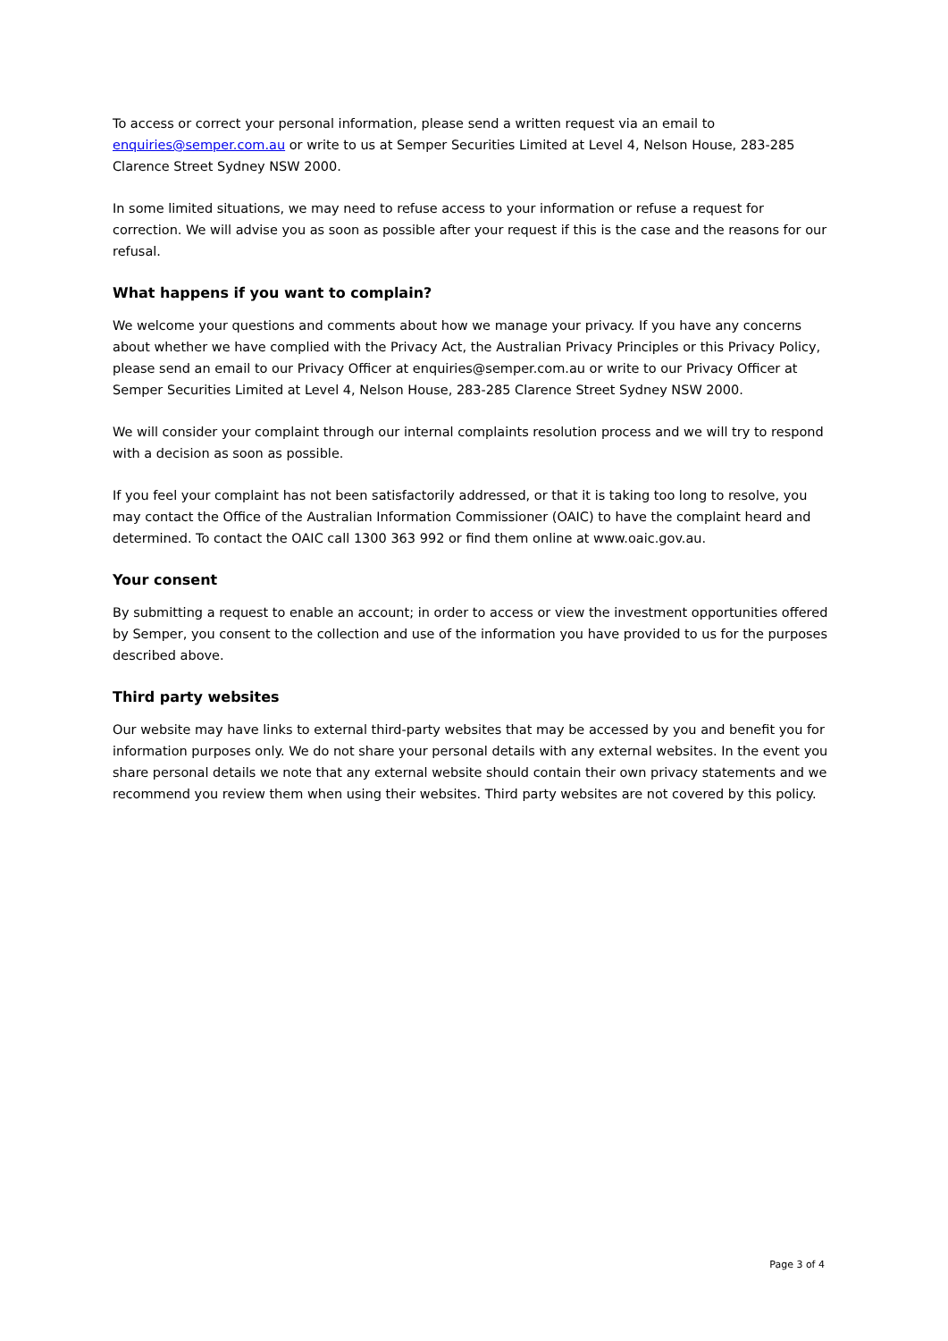To access or correct your personal information, please send a written request via an email to enquiries@semper.com.au or write to us at Semper Securities Limited at Level 4, Nelson House, 283-285 Clarence Street Sydney NSW 2000.
In some limited situations, we may need to refuse access to your information or refuse a request for correction. We will advise you as soon as possible after your request if this is the case and the reasons for our refusal.
What happens if you want to complain?
We welcome your questions and comments about how we manage your privacy. If you have any concerns about whether we have complied with the Privacy Act, the Australian Privacy Principles or this Privacy Policy, please send an email to our Privacy Officer at enquiries@semper.com.au or write to our Privacy Officer at Semper Securities Limited at Level 4, Nelson House, 283-285 Clarence Street Sydney NSW 2000.
We will consider your complaint through our internal complaints resolution process and we will try to respond with a decision as soon as possible.
If you feel your complaint has not been satisfactorily addressed, or that it is taking too long to resolve, you may contact the Office of the Australian Information Commissioner (OAIC) to have the complaint heard and determined. To contact the OAIC call 1300 363 992 or find them online at www.oaic.gov.au.
Your consent
By submitting a request to enable an account; in order to access or view the investment opportunities offered by Semper, you consent to the collection and use of the information you have provided to us for the purposes described above.
Third party websites
Our website may have links to external third-party websites that may be accessed by you and benefit you for information purposes only. We do not share your personal details with any external websites. In the event you share personal details we note that any external website should contain their own privacy statements and we recommend you review them when using their websites. Third party websites are not covered by this policy.
Page 3 of 4